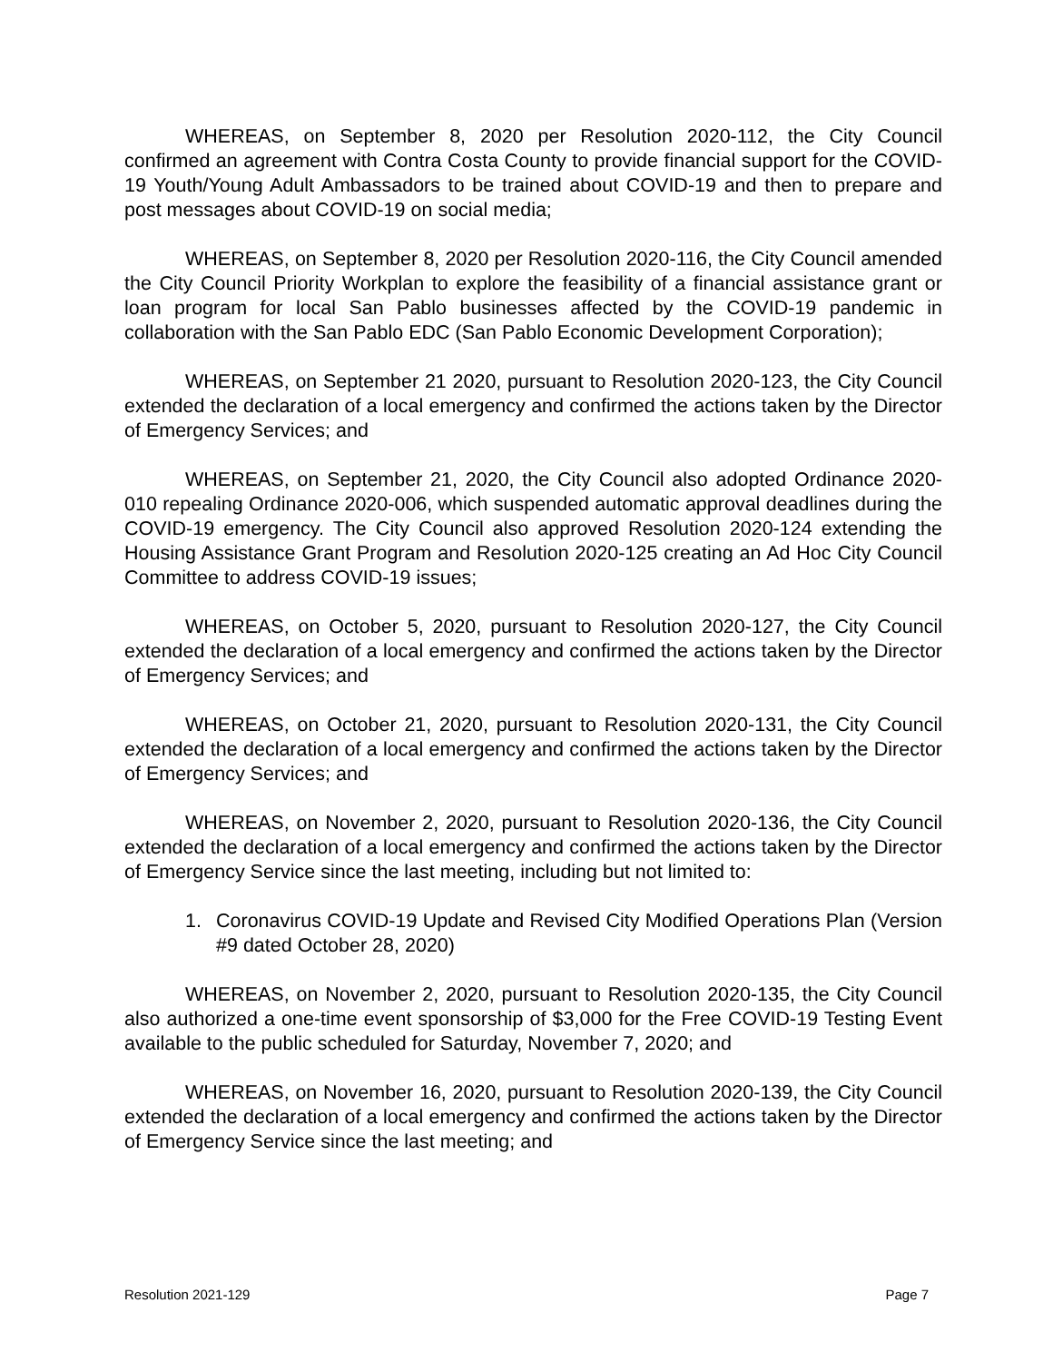WHEREAS, on September 8, 2020 per Resolution 2020-112, the City Council confirmed an agreement with Contra Costa County to provide financial support for the COVID-19 Youth/Young Adult Ambassadors to be trained about COVID-19 and then to prepare and post messages about COVID-19 on social media;
WHEREAS, on September 8, 2020 per Resolution 2020-116, the City Council amended the City Council Priority Workplan to explore the feasibility of a financial assistance grant or loan program for local San Pablo businesses affected by the COVID-19 pandemic in collaboration with the San Pablo EDC (San Pablo Economic Development Corporation);
WHEREAS, on September 21 2020, pursuant to Resolution 2020-123, the City Council extended the declaration of a local emergency and confirmed the actions taken by the Director of Emergency Services; and
WHEREAS, on September 21, 2020, the City Council also adopted Ordinance 2020-010 repealing Ordinance 2020-006, which suspended automatic approval deadlines during the COVID-19 emergency. The City Council also approved Resolution 2020-124 extending the Housing Assistance Grant Program and Resolution 2020-125 creating an Ad Hoc City Council Committee to address COVID-19 issues;
WHEREAS, on October 5, 2020, pursuant to Resolution 2020-127, the City Council extended the declaration of a local emergency and confirmed the actions taken by the Director of Emergency Services; and
WHEREAS, on October 21, 2020, pursuant to Resolution 2020-131, the City Council extended the declaration of a local emergency and confirmed the actions taken by the Director of Emergency Services; and
WHEREAS, on November 2, 2020, pursuant to Resolution 2020-136, the City Council extended the declaration of a local emergency and confirmed the actions taken by the Director of Emergency Service since the last meeting, including but not limited to:
1. Coronavirus COVID-19 Update and Revised City Modified Operations Plan (Version #9 dated October 28, 2020)
WHEREAS, on November 2, 2020, pursuant to Resolution 2020-135, the City Council also authorized a one-time event sponsorship of $3,000 for the Free COVID-19 Testing Event available to the public scheduled for Saturday, November 7, 2020; and
WHEREAS, on November 16, 2020, pursuant to Resolution 2020-139, the City Council extended the declaration of a local emergency and confirmed the actions taken by the Director of Emergency Service since the last meeting; and
Resolution 2021-129 Page 7